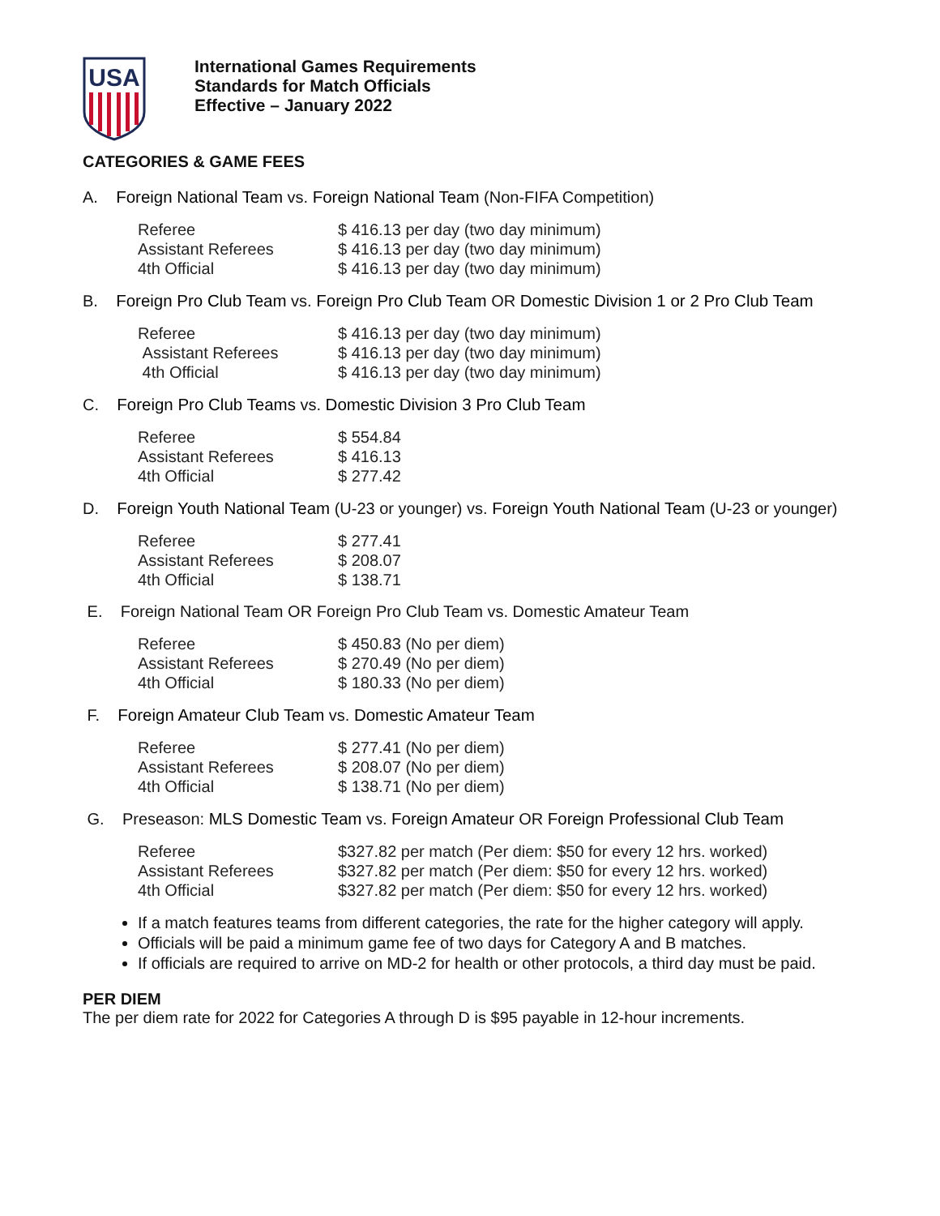USA
International Games Requirements
Standards for Match Officials
Effective – January 2022
CATEGORIES & GAME FEES
A. Foreign National Team vs. Foreign National Team (Non-FIFA Competition)
| Referee | $ 416.13 per day (two day minimum) |
| Assistant Referees | $ 416.13 per day (two day minimum) |
| 4th Official | $ 416.13 per day (two day minimum) |
B. Foreign Pro Club Team vs. Foreign Pro Club Team OR Domestic Division 1 or 2 Pro Club Team
| Referee | $ 416.13 per day (two day minimum) |
| Assistant Referees | $ 416.13 per day (two day minimum) |
| 4th Official | $ 416.13 per day (two day minimum) |
C. Foreign Pro Club Teams vs. Domestic Division 3 Pro Club Team
| Referee | $ 554.84 |
| Assistant Referees | $ 416.13 |
| 4th Official | $ 277.42 |
D. Foreign Youth National Team (U-23 or younger) vs. Foreign Youth National Team (U-23 or younger)
| Referee | $ 277.41 |
| Assistant Referees | $ 208.07 |
| 4th Official | $ 138.71 |
E. Foreign National Team OR Foreign Pro Club Team vs. Domestic Amateur Team
| Referee | $ 450.83 (No per diem) |
| Assistant Referees | $ 270.49 (No per diem) |
| 4th Official | $ 180.33 (No per diem) |
F. Foreign Amateur Club Team vs. Domestic Amateur Team
| Referee | $ 277.41 (No per diem) |
| Assistant Referees | $ 208.07 (No per diem) |
| 4th Official | $ 138.71 (No per diem) |
G. Preseason: MLS Domestic Team vs. Foreign Amateur OR Foreign Professional Club Team
| Referee | $327.82 per match (Per diem: $50 for every 12 hrs. worked) |
| Assistant Referees | $327.82 per match (Per diem: $50 for every 12 hrs. worked) |
| 4th Official | $327.82 per match (Per diem: $50 for every 12 hrs. worked) |
If a match features teams from different categories, the rate for the higher category will apply.
Officials will be paid a minimum game fee of two days for Category A and B matches.
If officials are required to arrive on MD-2 for health or other protocols, a third day must be paid.
PER DIEM
The per diem rate for 2022 for Categories A through D is $95 payable in 12-hour increments.